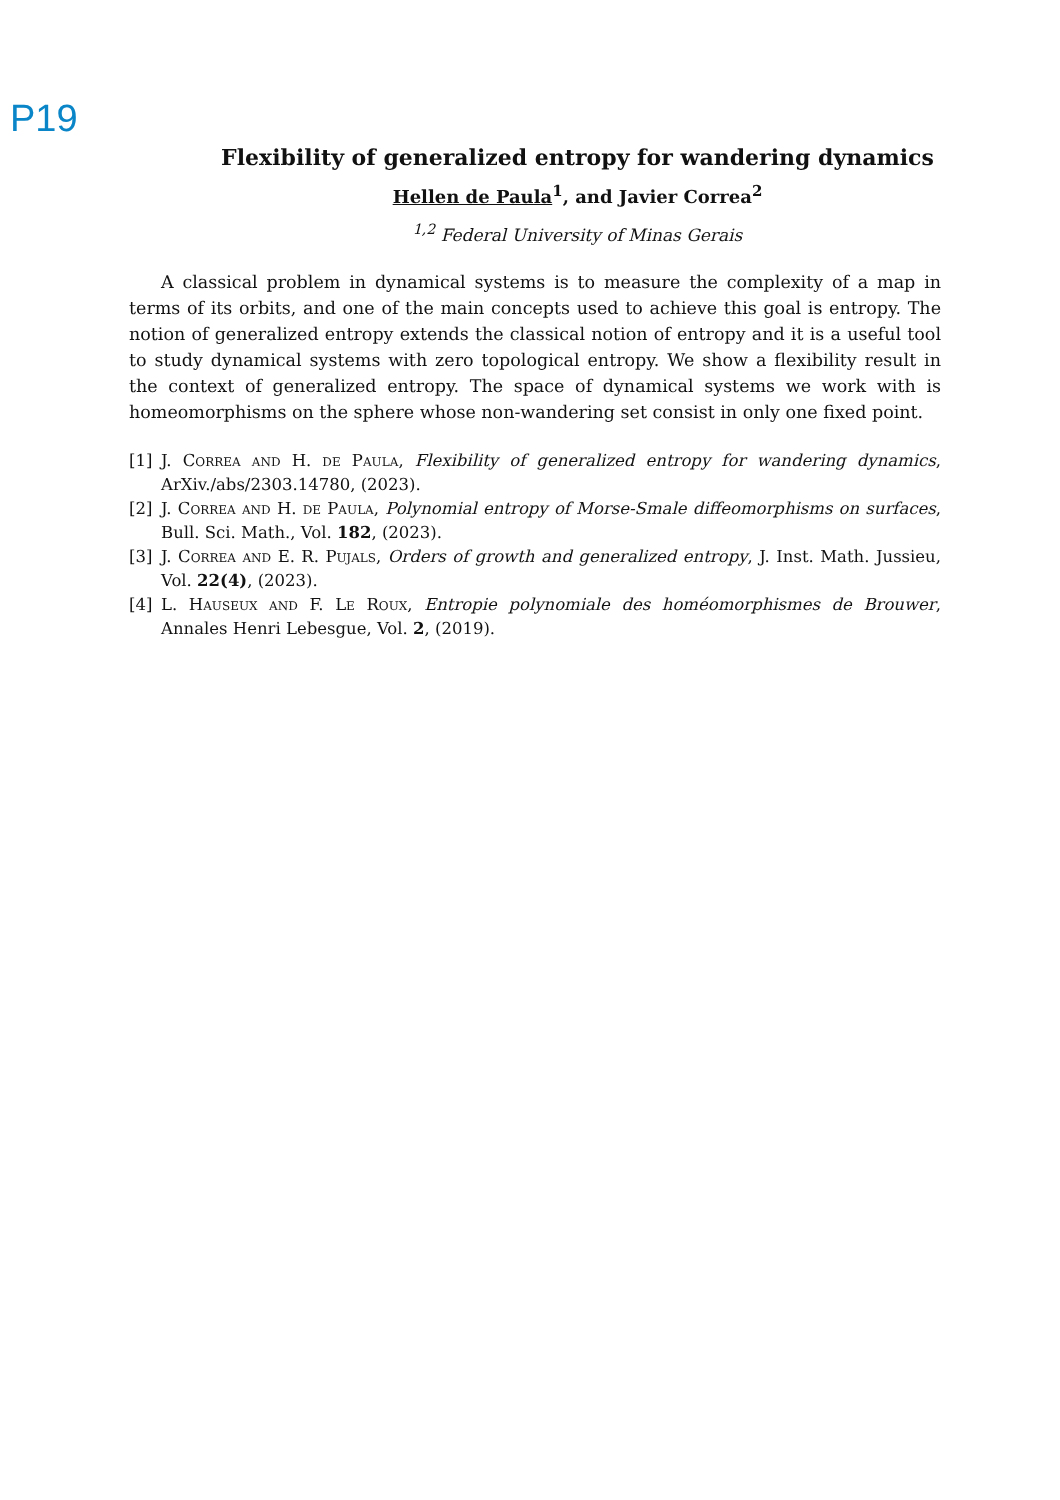P19
Flexibility of generalized entropy for wandering dynamics
Hellen de Paula<sup>1</sup>, and Javier Correa<sup>2</sup>
<sup>1,2</sup> Federal University of Minas Gerais
A classical problem in dynamical systems is to measure the complexity of a map in terms of its orbits, and one of the main concepts used to achieve this goal is entropy. The notion of generalized entropy extends the classical notion of entropy and it is a useful tool to study dynamical systems with zero topological entropy. We show a flexibility result in the context of generalized entropy. The space of dynamical systems we work with is homeomorphisms on the sphere whose non-wandering set consist in only one fixed point.
[1] J. Correa and H. de Paula, Flexibility of generalized entropy for wandering dynamics, ArXiv./abs/2303.14780, (2023).
[2] J. Correa and H. de Paula, Polynomial entropy of Morse-Smale diffeomorphisms on surfaces, Bull. Sci. Math., Vol. 182, (2023).
[3] J. Correa and E. R. Pujals, Orders of growth and generalized entropy, J. Inst. Math. Jussieu, Vol. 22(4), (2023).
[4] L. Hauseux and F. Le Roux, Entropie polynomiale des homéomorphismes de Brouwer, Annales Henri Lebesgue, Vol. 2, (2019).